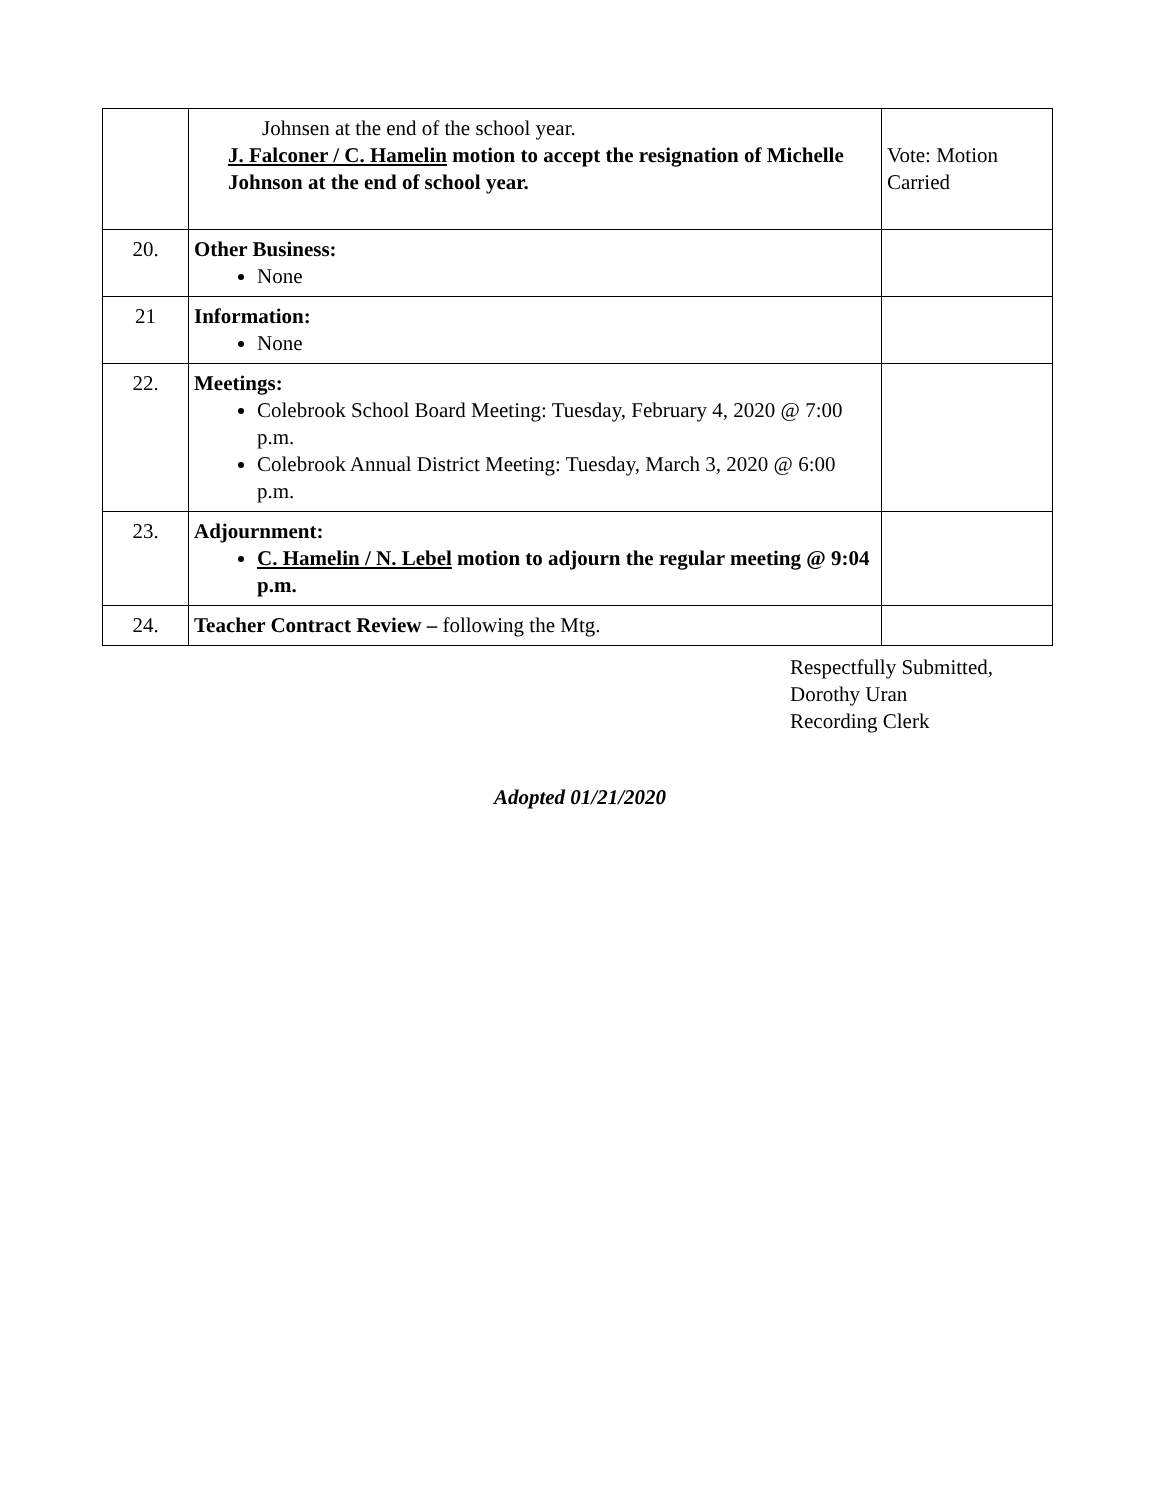| | Johnsen at the end of the school year. J. Falconer / C. Hamelin motion to accept the resignation of Michelle Johnson at the end of school year. | Vote: Motion Carried |
| 20. | Other Business: None | |
| 21 | Information: None | |
| 22. | Meetings: Colebrook School Board Meeting: Tuesday, February 4, 2020 @ 7:00 p.m. Colebrook Annual District Meeting: Tuesday, March 3, 2020 @ 6:00 p.m. | |
| 23. | Adjournment: C. Hamelin / N. Lebel motion to adjourn the regular meeting @ 9:04 p.m. | |
| 24. | Teacher Contract Review – following the Mtg. | |
Respectfully Submitted,
Dorothy Uran
Recording Clerk
Adopted 01/21/2020